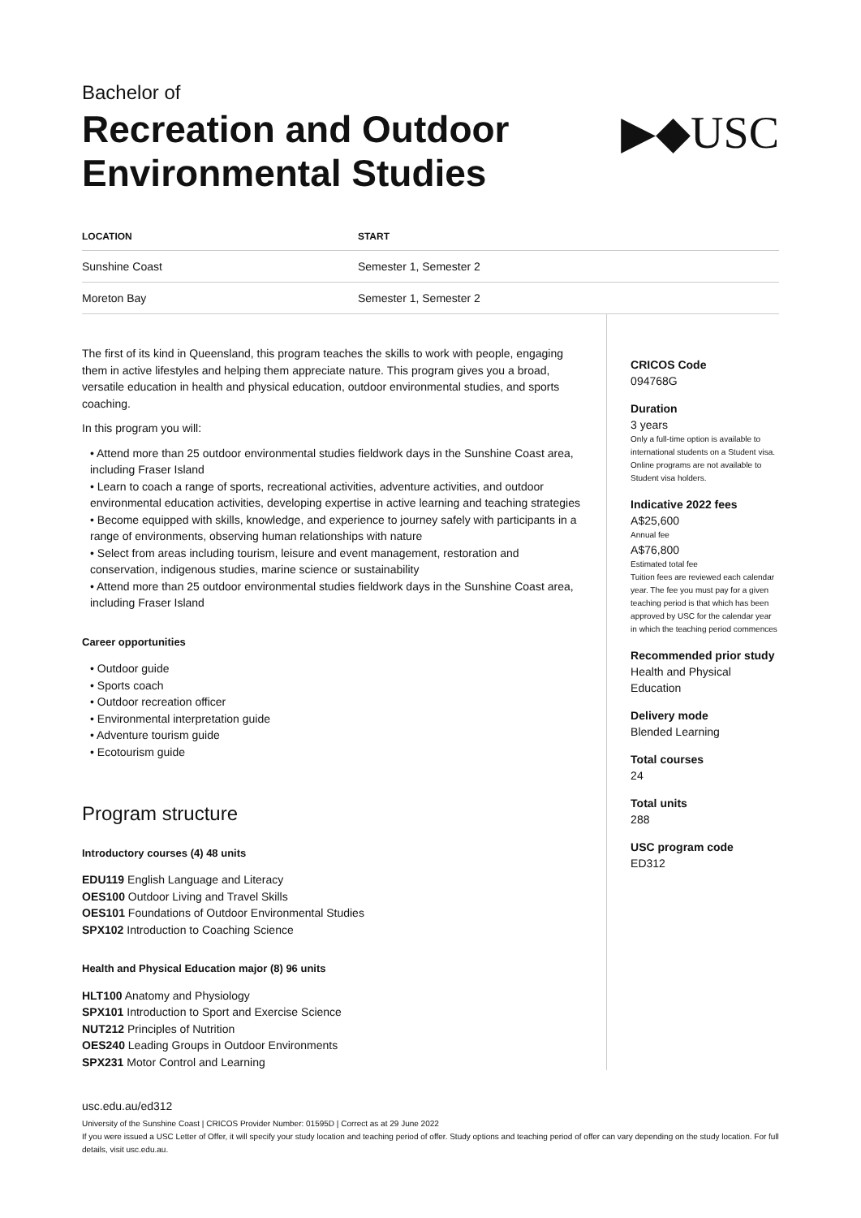Bachelor of
Recreation and Outdoor
Environmental Studies
▶◆USC
| LOCATION | START |
| --- | --- |
| Sunshine Coast | Semester 1, Semester 2 |
| Moreton Bay | Semester 1, Semester 2 |
The first of its kind in Queensland, this program teaches the skills to work with people, engaging them in active lifestyles and helping them appreciate nature. This program gives you a broad, versatile education in health and physical education, outdoor environmental studies, and sports coaching.
In this program you will:
• Attend more than 25 outdoor environmental studies fieldwork days in the Sunshine Coast area, including Fraser Island
• Learn to coach a range of sports, recreational activities, adventure activities, and outdoor environmental education activities, developing expertise in active learning and teaching strategies
• Become equipped with skills, knowledge, and experience to journey safely with participants in a range of environments, observing human relationships with nature
• Select from areas including tourism, leisure and event management, restoration and conservation, indigenous studies, marine science or sustainability
• Attend more than 25 outdoor environmental studies fieldwork days in the Sunshine Coast area, including Fraser Island
Career opportunities
• Outdoor guide
• Sports coach
• Outdoor recreation officer
• Environmental interpretation guide
• Adventure tourism guide
• Ecotourism guide
Program structure
Introductory courses (4) 48 units
EDU119 English Language and Literacy
OES100 Outdoor Living and Travel Skills
OES101 Foundations of Outdoor Environmental Studies
SPX102 Introduction to Coaching Science
Health and Physical Education major (8) 96 units
HLT100 Anatomy and Physiology
SPX101 Introduction to Sport and Exercise Science
NUT212 Principles of Nutrition
OES240 Leading Groups in Outdoor Environments
SPX231 Motor Control and Learning
CRICOS Code
094768G
Duration
3 years
Only a full-time option is available to international students on a Student visa. Online programs are not available to Student visa holders.
Indicative 2022 fees
A$25,600
Annual fee
A$76,800
Estimated total fee
Tuition fees are reviewed each calendar year. The fee you must pay for a given teaching period is that which has been approved by USC for the calendar year in which the teaching period commences
Recommended prior study
Health and Physical Education
Delivery mode
Blended Learning
Total courses
24
Total units
288
USC program code
ED312
usc.edu.au/ed312
University of the Sunshine Coast | CRICOS Provider Number: 01595D | Correct as at 29 June 2022
If you were issued a USC Letter of Offer, it will specify your study location and teaching period of offer. Study options and teaching period of offer can vary depending on the study location. For full details, visit usc.edu.au.